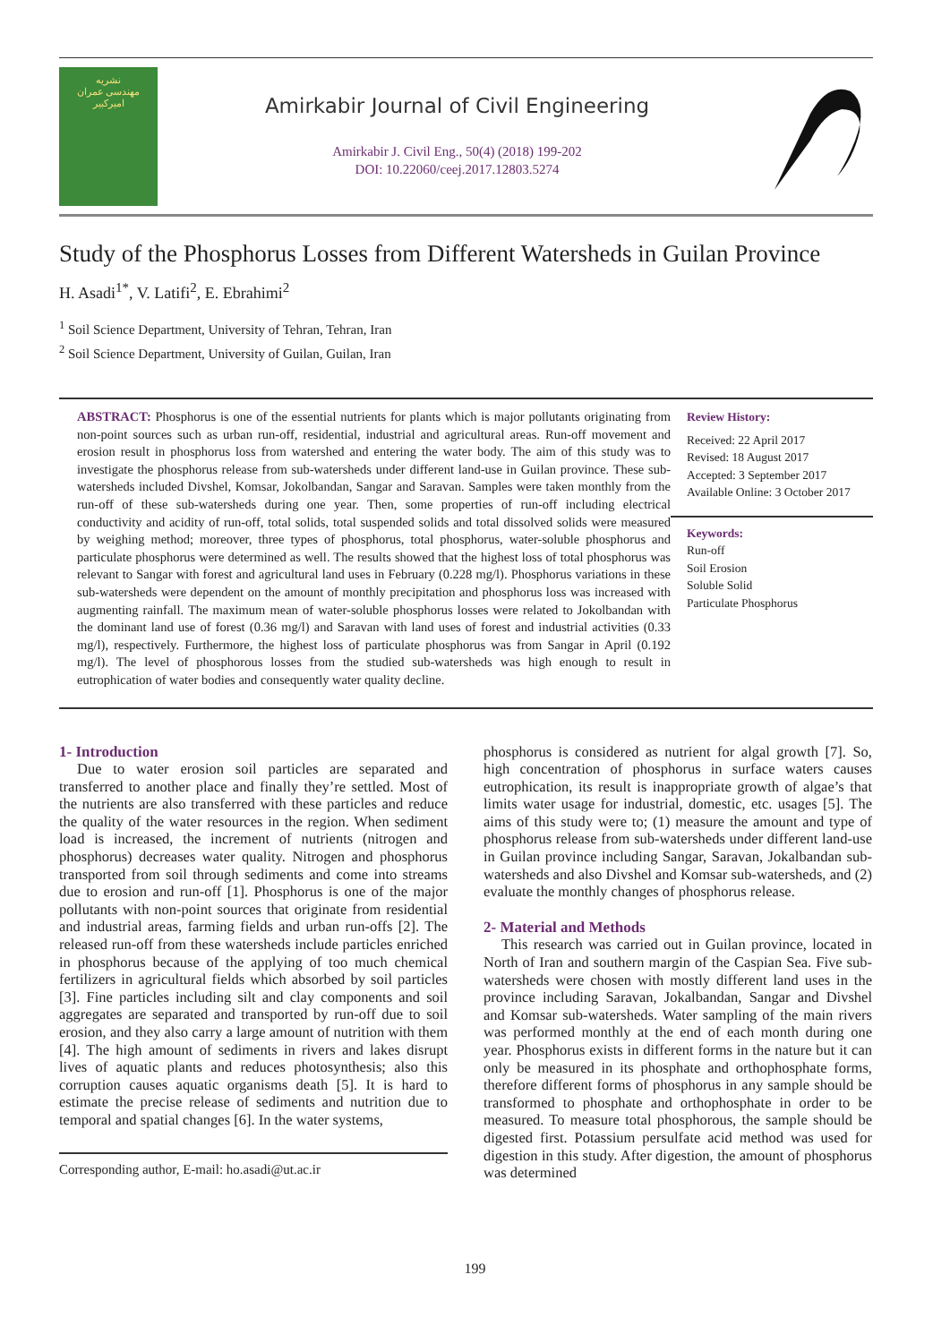نشریه
مهندسی عمران
امیرکبیر
Amirkabir Journal of Civil Engineering
Amirkabir J. Civil Eng., 50(4) (2018) 199-202
DOI: 10.22060/ceej.2017.12803.5274
Study of the Phosphorus Losses from Different Watersheds in Guilan Province
H. Asadi<sup>1*</sup>, V. Latifi<sup>2</sup>, E. Ebrahimi<sup>2</sup>
<sup>1</sup> Soil Science Department, University of Tehran, Tehran, Iran
<sup>2</sup> Soil Science Department, University of Guilan, Guilan, Iran
ABSTRACT: Phosphorus is one of the essential nutrients for plants which is major pollutants originating from non-point sources such as urban run-off, residential, industrial and agricultural areas. Run-off movement and erosion result in phosphorus loss from watershed and entering the water body. The aim of this study was to investigate the phosphorus release from sub-watersheds under different land-use in Guilan province. These sub-watersheds included Divshel, Komsar, Jokolbandan, Sangar and Saravan. Samples were taken monthly from the run-off of these sub-watersheds during one year. Then, some properties of run-off including electrical conductivity and acidity of run-off, total solids, total suspended solids and total dissolved solids were measured by weighing method; moreover, three types of phosphorus, total phosphorus, water-soluble phosphorus and particulate phosphorus were determined as well. The results showed that the highest loss of total phosphorus was relevant to Sangar with forest and agricultural land uses in February (0.228 mg/l). Phosphorus variations in these sub-watersheds were dependent on the amount of monthly precipitation and phosphorus loss was increased with augmenting rainfall. The maximum mean of water-soluble phosphorus losses were related to Jokolbandan with the dominant land use of forest (0.36 mg/l) and Saravan with land uses of forest and industrial activities (0.33 mg/l), respectively. Furthermore, the highest loss of particulate phosphorus was from Sangar in April (0.192 mg/l). The level of phosphorous losses from the studied sub-watersheds was high enough to result in eutrophication of water bodies and consequently water quality decline.
Review History:
Received: 22 April 2017
Revised: 18 August 2017
Accepted: 3 September 2017
Available Online: 3 October 2017
Keywords:
Run-off
Soil Erosion
Soluble Solid
Particulate Phosphorus
1- Introduction
Due to water erosion soil particles are separated and transferred to another place and finally they’re settled. Most of the nutrients are also transferred with these particles and reduce the quality of the water resources in the region. When sediment load is increased, the increment of nutrients (nitrogen and phosphorus) decreases water quality. Nitrogen and phosphorus transported from soil through sediments and come into streams due to erosion and run-off [1]. Phosphorus is one of the major pollutants with non-point sources that originate from residential and industrial areas, farming fields and urban run-offs [2]. The released run-off from these watersheds include particles enriched in phosphorus because of the applying of too much chemical fertilizers in agricultural fields which absorbed by soil particles [3]. Fine particles including silt and clay components and soil aggregates are separated and transported by run-off due to soil erosion, and they also carry a large amount of nutrition with them [4]. The high amount of sediments in rivers and lakes disrupt lives of aquatic plants and reduces photosynthesis; also this corruption causes aquatic organisms death [5]. It is hard to estimate the precise release of sediments and nutrition due to temporal and spatial changes [6]. In the water systems,
Corresponding author, E-mail: ho.asadi@ut.ac.ir
phosphorus is considered as nutrient for algal growth [7]. So, high concentration of phosphorus in surface waters causes eutrophication, its result is inappropriate growth of algae’s that limits water usage for industrial, domestic, etc. usages [5]. The aims of this study were to; (1) measure the amount and type of phosphorus release from sub-watersheds under different land-use in Guilan province including Sangar, Saravan, Jokalbandan sub-watersheds and also Divshel and Komsar sub-watersheds, and (2) evaluate the monthly changes of phosphorus release.
2- Material and Methods
This research was carried out in Guilan province, located in North of Iran and southern margin of the Caspian Sea. Five sub-watersheds were chosen with mostly different land uses in the province including Saravan, Jokalbandan, Sangar and Divshel and Komsar sub-watersheds. Water sampling of the main rivers was performed monthly at the end of each month during one year. Phosphorus exists in different forms in the nature but it can only be measured in its phosphate and orthophosphate forms, therefore different forms of phosphorus in any sample should be transformed to phosphate and orthophosphate in order to be measured. To measure total phosphorous, the sample should be digested first. Potassium persulfate acid method was used for digestion in this study. After digestion, the amount of phosphorus was determined
199